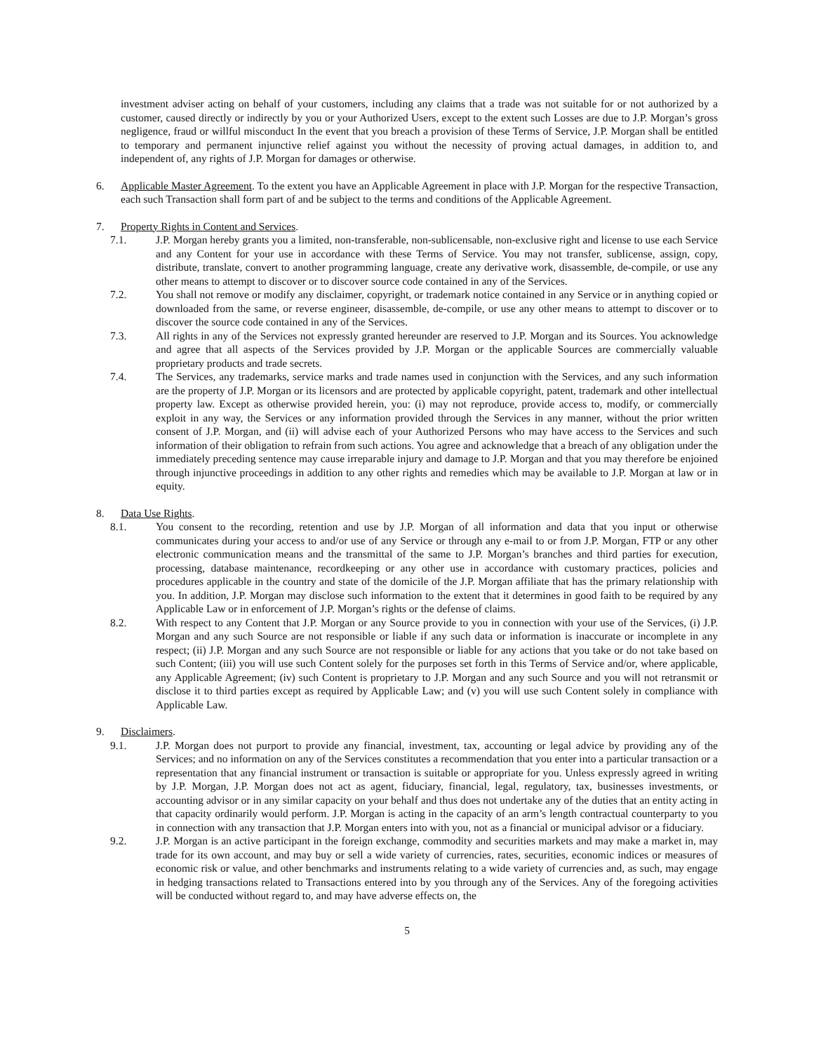investment adviser acting on behalf of your customers, including any claims that a trade was not suitable for or not authorized by a customer, caused directly or indirectly by you or your Authorized Users, except to the extent such Losses are due to J.P. Morgan’s gross negligence, fraud or willful misconduct In the event that you breach a provision of these Terms of Service, J.P. Morgan shall be entitled to temporary and permanent injunctive relief against you without the necessity of proving actual damages, in addition to, and independent of, any rights of J.P. Morgan for damages or otherwise.
6. Applicable Master Agreement. To the extent you have an Applicable Agreement in place with J.P. Morgan for the respective Transaction, each such Transaction shall form part of and be subject to the terms and conditions of the Applicable Agreement.
7. Property Rights in Content and Services.
7.1. J.P. Morgan hereby grants you a limited, non-transferable, non-sublicensable, non-exclusive right and license to use each Service and any Content for your use in accordance with these Terms of Service. You may not transfer, sublicense, assign, copy, distribute, translate, convert to another programming language, create any derivative work, disassemble, de-compile, or use any other means to attempt to discover or to discover source code contained in any of the Services.
7.2. You shall not remove or modify any disclaimer, copyright, or trademark notice contained in any Service or in anything copied or downloaded from the same, or reverse engineer, disassemble, de-compile, or use any other means to attempt to discover or to discover the source code contained in any of the Services.
7.3. All rights in any of the Services not expressly granted hereunder are reserved to J.P. Morgan and its Sources. You acknowledge and agree that all aspects of the Services provided by J.P. Morgan or the applicable Sources are commercially valuable proprietary products and trade secrets.
7.4. The Services, any trademarks, service marks and trade names used in conjunction with the Services, and any such information are the property of J.P. Morgan or its licensors and are protected by applicable copyright, patent, trademark and other intellectual property law. Except as otherwise provided herein, you: (i) may not reproduce, provide access to, modify, or commercially exploit in any way, the Services or any information provided through the Services in any manner, without the prior written consent of J.P. Morgan, and (ii) will advise each of your Authorized Persons who may have access to the Services and such information of their obligation to refrain from such actions. You agree and acknowledge that a breach of any obligation under the immediately preceding sentence may cause irreparable injury and damage to J.P. Morgan and that you may therefore be enjoined through injunctive proceedings in addition to any other rights and remedies which may be available to J.P. Morgan at law or in equity.
8. Data Use Rights.
8.1. You consent to the recording, retention and use by J.P. Morgan of all information and data that you input or otherwise communicates during your access to and/or use of any Service or through any e-mail to or from J.P. Morgan, FTP or any other electronic communication means and the transmittal of the same to J.P. Morgan’s branches and third parties for execution, processing, database maintenance, recordkeeping or any other use in accordance with customary practices, policies and procedures applicable in the country and state of the domicile of the J.P. Morgan affiliate that has the primary relationship with you. In addition, J.P. Morgan may disclose such information to the extent that it determines in good faith to be required by any Applicable Law or in enforcement of J.P. Morgan’s rights or the defense of claims.
8.2. With respect to any Content that J.P. Morgan or any Source provide to you in connection with your use of the Services, (i) J.P. Morgan and any such Source are not responsible or liable if any such data or information is inaccurate or incomplete in any respect; (ii) J.P. Morgan and any such Source are not responsible or liable for any actions that you take or do not take based on such Content; (iii) you will use such Content solely for the purposes set forth in this Terms of Service and/or, where applicable, any Applicable Agreement; (iv) such Content is proprietary to J.P. Morgan and any such Source and you will not retransmit or disclose it to third parties except as required by Applicable Law; and (v) you will use such Content solely in compliance with Applicable Law.
9. Disclaimers.
9.1. J.P. Morgan does not purport to provide any financial, investment, tax, accounting or legal advice by providing any of the Services; and no information on any of the Services constitutes a recommendation that you enter into a particular transaction or a representation that any financial instrument or transaction is suitable or appropriate for you. Unless expressly agreed in writing by J.P. Morgan, J.P. Morgan does not act as agent, fiduciary, financial, legal, regulatory, tax, businesses investments, or accounting advisor or in any similar capacity on your behalf and thus does not undertake any of the duties that an entity acting in that capacity ordinarily would perform. J.P. Morgan is acting in the capacity of an arm’s length contractual counterparty to you in connection with any transaction that J.P. Morgan enters into with you, not as a financial or municipal advisor or a fiduciary.
9.2. J.P. Morgan is an active participant in the foreign exchange, commodity and securities markets and may make a market in, may trade for its own account, and may buy or sell a wide variety of currencies, rates, securities, economic indices or measures of economic risk or value, and other benchmarks and instruments relating to a wide variety of currencies and, as such, may engage in hedging transactions related to Transactions entered into by you through any of the Services. Any of the foregoing activities will be conducted without regard to, and may have adverse effects on, the
5